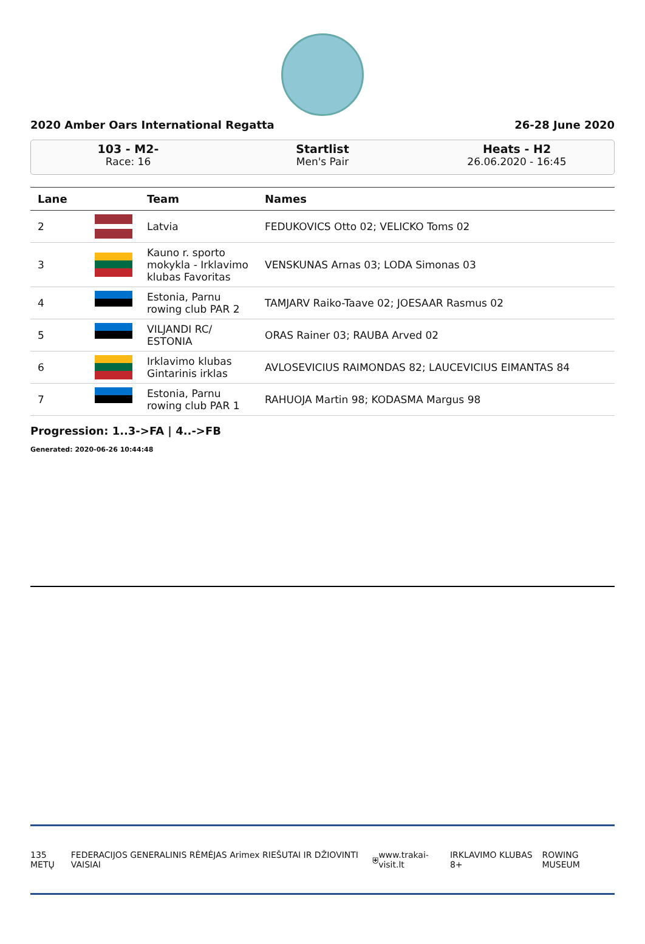2020 Amber Oars International Regatta 26-28 June 2020
103 - M2-
Race: 16
Startlist
Men's Pair
Heats - H2
26.06.2020 - 16:45
| Lane | | Team | Names |
| --- | --- | --- | --- |
| 2 | | Latvia | FEDUKOVICS Otto 02; VELICKO Toms 02 |
| 3 | | Kauno r. sporto mokykla - Irklavimo klubas Favoritas | VENSKUNAS Arnas 03; LODA Simonas 03 |
| 4 | | Estonia, Parnu rowing club PAR 2 | TAMJARV Raiko-Taave 02; JOESAAR Rasmus 02 |
| 5 | | VILJANDI RC/ ESTONIA | ORAS Rainer 03; RAUBA Arved 02 |
| 6 | | Irklavimo klubas Gintarinis irklas | AVLOSEVICIUS RAIMONDAS 82; LAUCEVICIUS EIMANTAS 84 |
| 7 | | Estonia, Parnu rowing club PAR 1 | RAHUOJA Martin 98; KODASMA Margus 98 |
Progression: 1..3->FA | 4..->FB
Generated: 2020-06-26 10:44:48
135 METŲ FEDERACIJOS GENERALINIS RĖMĖJAS Arimex RIEŠUTAI IR DŽIOVINTI VAISIAI ⛨ www.trakai-visit.lt IRKLAVIMO KLUBAS 8+ ROWING MUSEUM